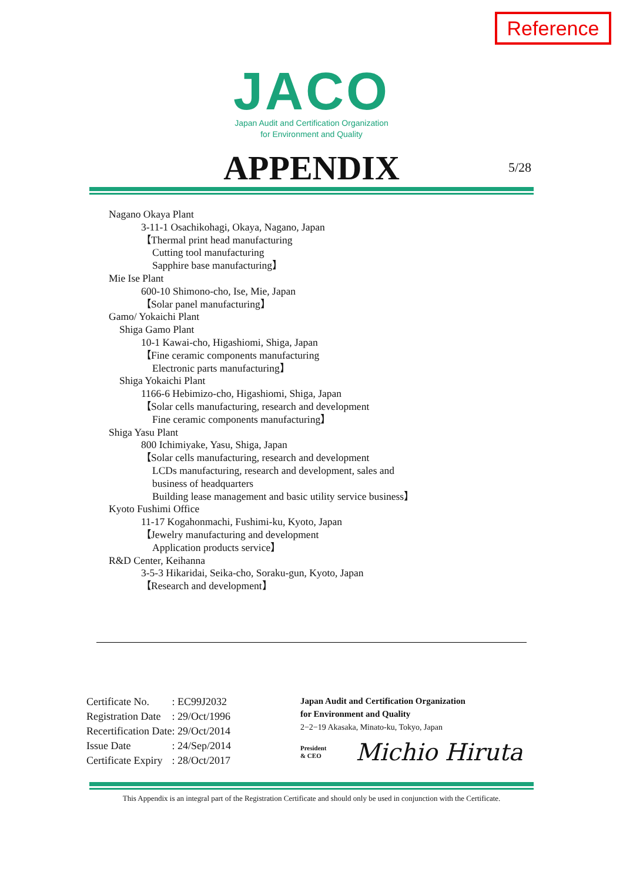Reference
JACO
Japan Audit and Certification Organization
for Environment and Quality
APPENDIX 5/28
Nagano Okaya Plant
3-11-1 Osachikohagi, Okaya, Nagano, Japan
【Thermal print head manufacturing
Cutting tool manufacturing
Sapphire base manufacturing】
Mie Ise Plant
600-10 Shimono-cho, Ise, Mie, Japan
【Solar panel manufacturing】
Gamo/ Yokaichi Plant
Shiga Gamo Plant
10-1 Kawai-cho, Higashiomi, Shiga, Japan
【Fine ceramic components manufacturing
Electronic parts manufacturing】
Shiga Yokaichi Plant
1166-6 Hebimizo-cho, Higashiomi, Shiga, Japan
【Solar cells manufacturing, research and development
Fine ceramic components manufacturing】
Shiga Yasu Plant
800 Ichimiyake, Yasu, Shiga, Japan
【Solar cells manufacturing, research and development
LCDs manufacturing, research and development, sales and
business of headquarters
Building lease management and basic utility service business】
Kyoto Fushimi Office
11-17 Kogahonmachi, Fushimi-ku, Kyoto, Japan
【Jewelry manufacturing and development
Application products service】
R&D Center, Keihanna
3-5-3 Hikaridai, Seika-cho, Soraku-gun, Kyoto, Japan
【Research and development】
| Certificate No. | : EC99J2032 |
| Registration Date | : 29/Oct/1996 |
| Recertification Date | : 29/Oct/2014 |
| Issue Date | : 24/Sep/2014 |
| Certificate Expiry | : 28/Oct/2017 |
Japan Audit and Certification Organization
for Environment and Quality
2−2−19 Akasaka, Minato-ku, Tokyo, Japan
President
& CEO Michio Hiruta
This Appendix is an integral part of the Registration Certificate and should only be used in conjunction with the Certificate.